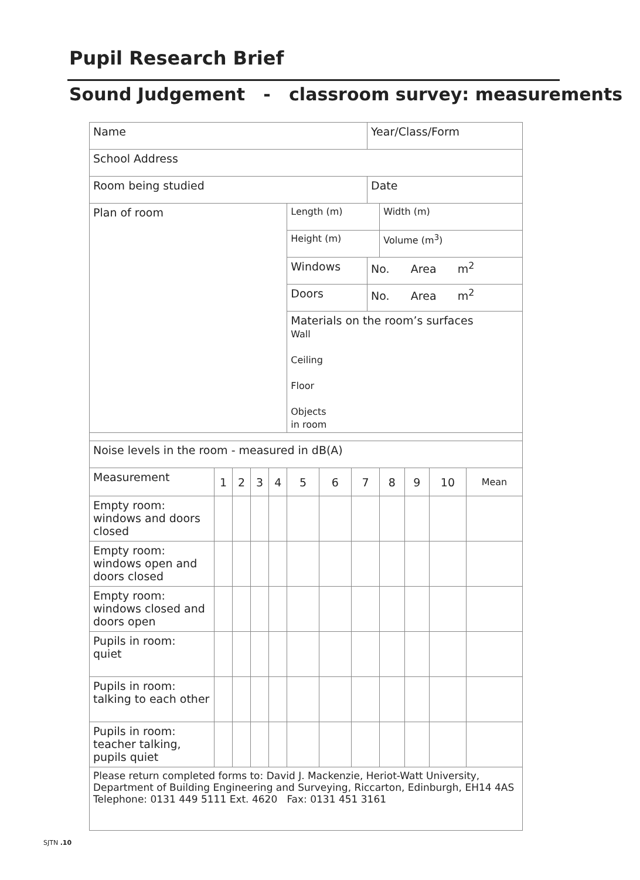Pupil Research Brief
Sound Judgement - classroom survey: measurements
| Name | | | | | | | | Year/Class/Form | | | | |
| School Address | | | | | | | | | | | | |
| Room being studied | | | | | | | | Date | | | | |
| Plan of room | | | | | Length (m) | | | | Width (m) | | | |
| | | | | | Height (m) | | | | Volume (m<sup>3</sup>) | | | |
| | | | | | Windows | | | No. Area m<sup>2</sup> | | | | |
| | | | | | Doors | | | No. Area m<sup>2</sup> | | | | |
| | | | | | Materials on the room’s surfaces Wall Ceiling Floor Objects in room | | | | | | | |
| Noise levels in the room - measured in dB(A) | | | | | | | | | | | | |
| Measurement | 1 | 2 | 3 | 4 | 5 | 6 | 7 | | 8 | 9 | 10 | Mean |
| Empty room: windows and doors closed | | | | | | | | | | | | |
| Empty room: windows open and doors closed | | | | | | | | | | | | |
| Empty room: windows closed and doors open | | | | | | | | | | | | |
| Pupils in room: quiet | | | | | | | | | | | | |
| Pupils in room: talking to each other | | | | | | | | | | | | |
| Pupils in room: teacher talking, pupils quiet | | | | | | | | | | | | |
| Please return completed forms to: David J. Mackenzie, Heriot-Watt University, Department of Building Engineering and Surveying, Riccarton, Edinburgh, EH14 4AS Telephone: 0131 449 5111 Ext. 4620 Fax: 0131 451 3161 | | | | | | | | | | | | |
SJTN .10